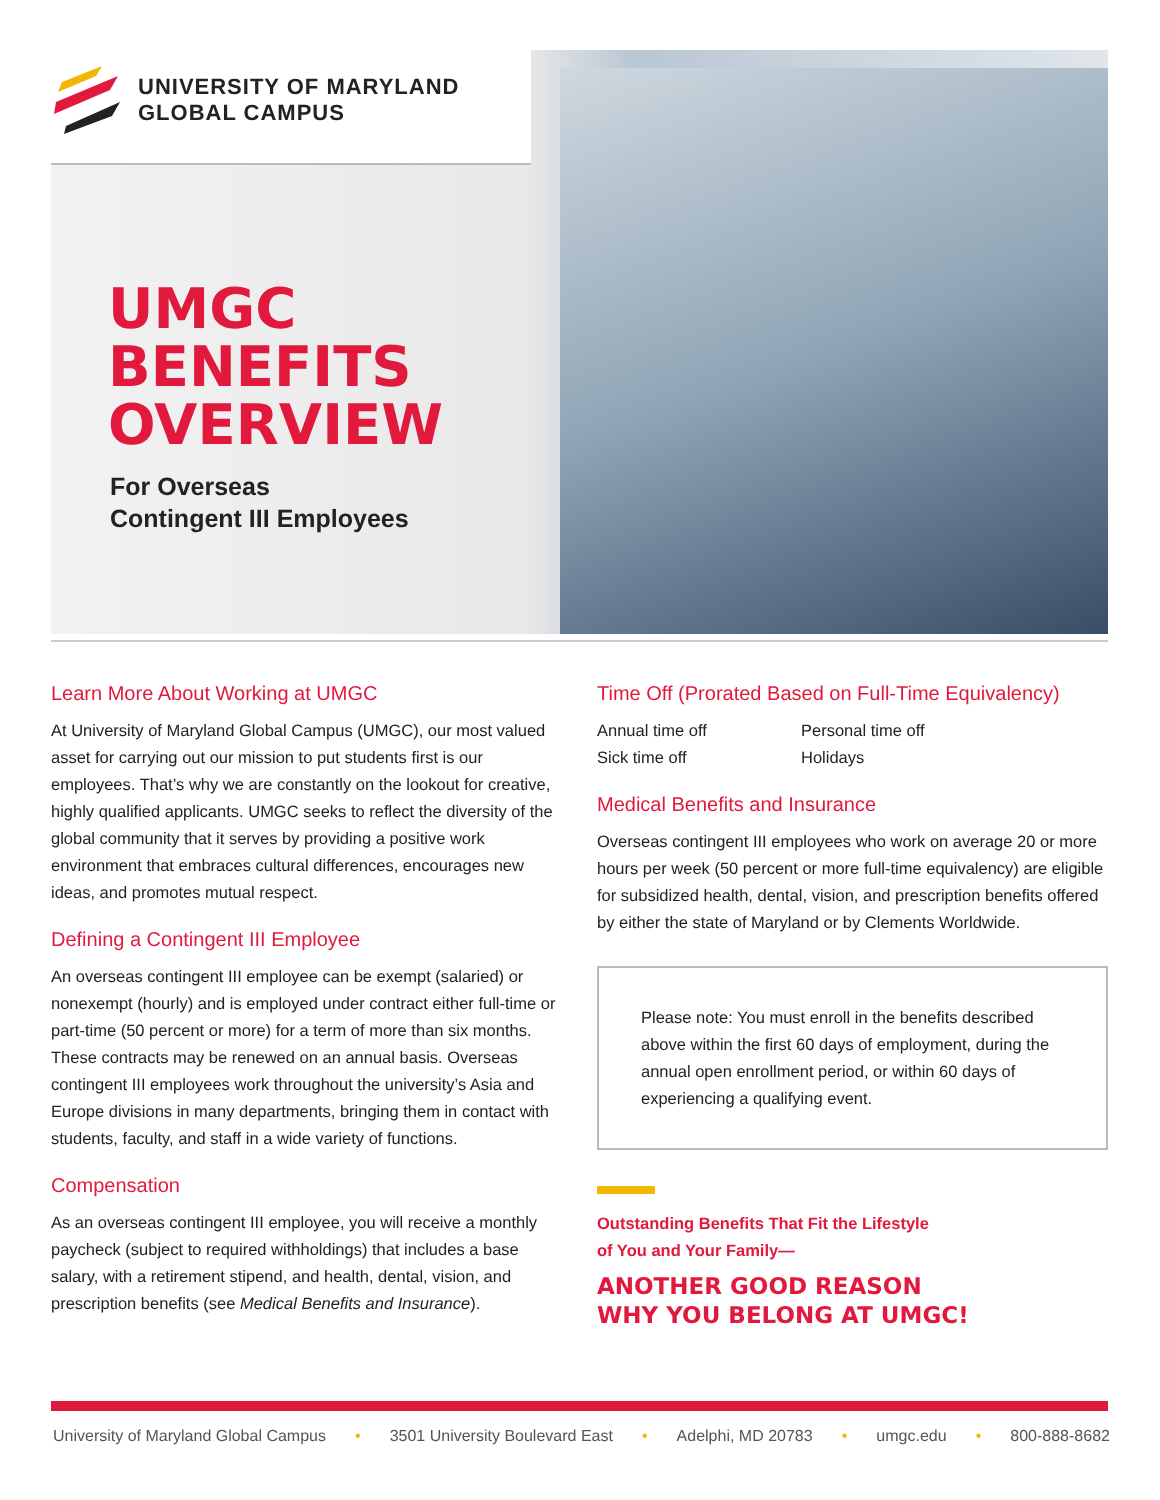UNIVERSITY OF MARYLAND
GLOBAL CAMPUS
UMGC
BENEFITS
OVERVIEW
For Overseas
Contingent III Employees
Learn More About Working at UMGC
At University of Maryland Global Campus (UMGC), our most valued asset for carrying out our mission to put students first is our employees. That’s why we are constantly on the lookout for creative, highly qualified applicants. UMGC seeks to reflect the diversity of the global community that it serves by providing a positive work environment that embraces cultural differences, encourages new ideas, and promotes mutual respect.
Defining a Contingent III Employee
An overseas contingent III employee can be exempt (salaried) or nonexempt (hourly) and is employed under contract either full-time or part-time (50 percent or more) for a term of more than six months. These contracts may be renewed on an annual basis. Overseas contingent III employees work throughout the university’s Asia and Europe divisions in many departments, bringing them in contact with students, faculty, and staff in a wide variety of functions.
Compensation
As an overseas contingent III employee, you will receive a monthly paycheck (subject to required withholdings) that includes a base salary, with a retirement stipend, and health, dental, vision, and prescription benefits (see Medical Benefits and Insurance).
Time Off (Prorated Based on Full-Time Equivalency)
Annual time off
Personal time off
Sick time off
Holidays
Medical Benefits and Insurance
Overseas contingent III employees who work on average 20 or more hours per week (50 percent or more full-time equivalency) are eligible for subsidized health, dental, vision, and prescription benefits offered by either the state of Maryland or by Clements Worldwide.
Please note: You must enroll in the benefits described above within the first 60 days of employment, during the annual open enrollment period, or within 60 days of experiencing a qualifying event.
Outstanding Benefits That Fit the Lifestyle
of You and Your Family—
ANOTHER GOOD REASON
WHY YOU BELONG AT UMGC!
University of Maryland Global Campus • 3501 University Boulevard East • Adelphi, MD 20783 • umgc.edu • 800-888-8682